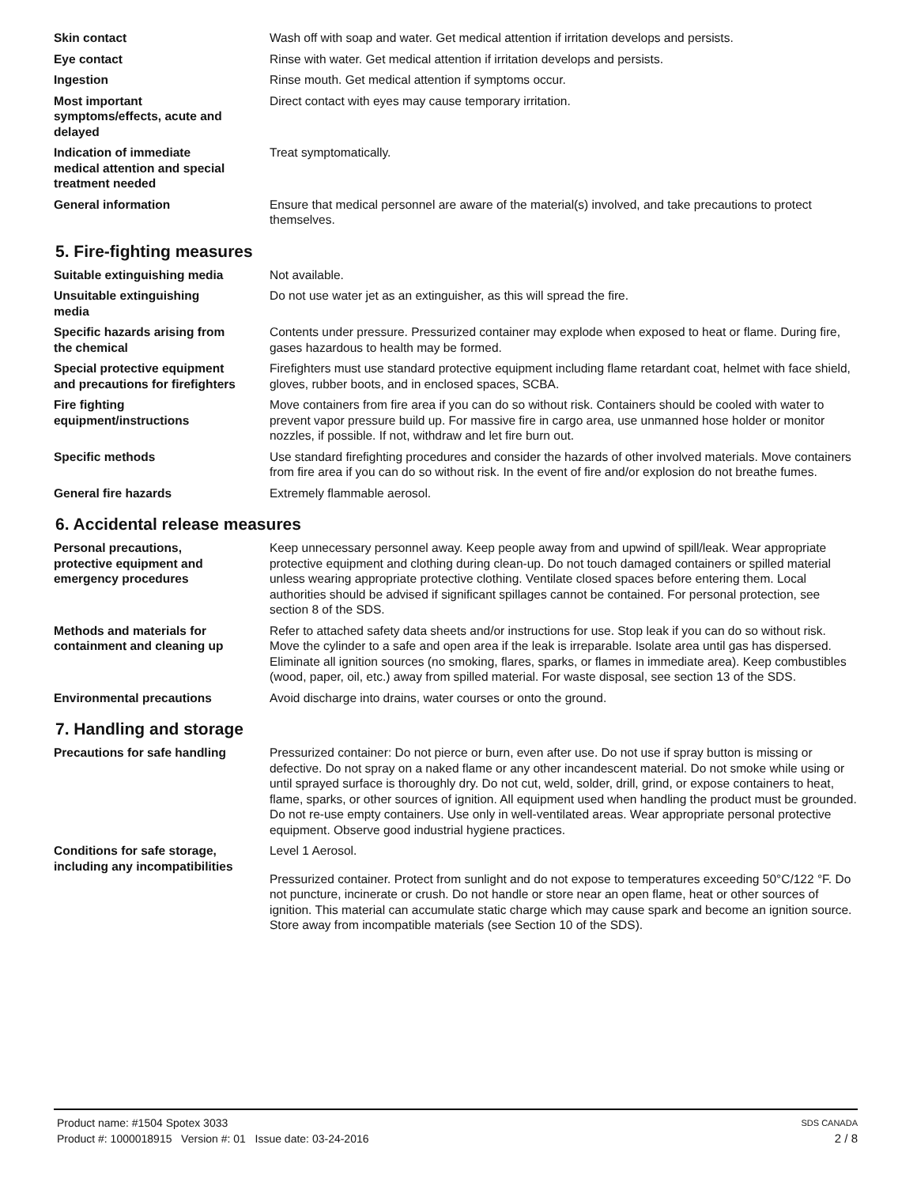Skin contact Wash off with soap and water. Get medical attention if irritation develops and persists.
Eye contact Rinse with water. Get medical attention if irritation develops and persists.
Ingestion Rinse mouth. Get medical attention if symptoms occur.
Most important
symptoms/effects, acute and
delayed
Direct contact with eyes may cause temporary irritation.
Indication of immediate
medical attention and special
treatment needed
Treat symptomatically.
General information Ensure that medical personnel are aware of the material(s) involved, and take precautions to protect themselves.
5. Fire-fighting measures
Suitable extinguishing media Not available.
Unsuitable extinguishing
media
Do not use water jet as an extinguisher, as this will spread the fire.
Specific hazards arising from
the chemical
Contents under pressure. Pressurized container may explode when exposed to heat or flame. During fire, gases hazardous to health may be formed.
Special protective equipment
and precautions for firefighters
Firefighters must use standard protective equipment including flame retardant coat, helmet with face shield, gloves, rubber boots, and in enclosed spaces, SCBA.
Fire fighting
equipment/instructions
Move containers from fire area if you can do so without risk. Containers should be cooled with water to prevent vapor pressure build up. For massive fire in cargo area, use unmanned hose holder or monitor nozzles, if possible. If not, withdraw and let fire burn out.
Specific methods Use standard firefighting procedures and consider the hazards of other involved materials. Move containers from fire area if you can do so without risk. In the event of fire and/or explosion do not breathe fumes.
General fire hazards Extremely flammable aerosol.
6. Accidental release measures
Personal precautions,
protective equipment and
emergency procedures
Keep unnecessary personnel away. Keep people away from and upwind of spill/leak. Wear appropriate protective equipment and clothing during clean-up. Do not touch damaged containers or spilled material unless wearing appropriate protective clothing. Ventilate closed spaces before entering them. Local authorities should be advised if significant spillages cannot be contained. For personal protection, see section 8 of the SDS.
Methods and materials for
containment and cleaning up
Refer to attached safety data sheets and/or instructions for use. Stop leak if you can do so without risk. Move the cylinder to a safe and open area if the leak is irreparable. Isolate area until gas has dispersed. Eliminate all ignition sources (no smoking, flares, sparks, or flames in immediate area). Keep combustibles (wood, paper, oil, etc.) away from spilled material. For waste disposal, see section 13 of the SDS.
Environmental precautions Avoid discharge into drains, water courses or onto the ground.
7. Handling and storage
Precautions for safe handling Pressurized container: Do not pierce or burn, even after use. Do not use if spray button is missing or defective. Do not spray on a naked flame or any other incandescent material. Do not smoke while using or until sprayed surface is thoroughly dry. Do not cut, weld, solder, drill, grind, or expose containers to heat, flame, sparks, or other sources of ignition. All equipment used when handling the product must be grounded. Do not re-use empty containers. Use only in well-ventilated areas. Wear appropriate personal protective equipment. Observe good industrial hygiene practices.
Conditions for safe storage,
including any incompatibilities
Level 1 Aerosol.
Pressurized container. Protect from sunlight and do not expose to temperatures exceeding 50°C/122 °F. Do not puncture, incinerate or crush. Do not handle or store near an open flame, heat or other sources of ignition. This material can accumulate static charge which may cause spark and become an ignition source. Store away from incompatible materials (see Section 10 of the SDS).
Product name: #1504 Spotex 3033
Product #: 1000018915 Version #: 01 Issue date: 03-24-2016
SDS CANADA
2 / 8